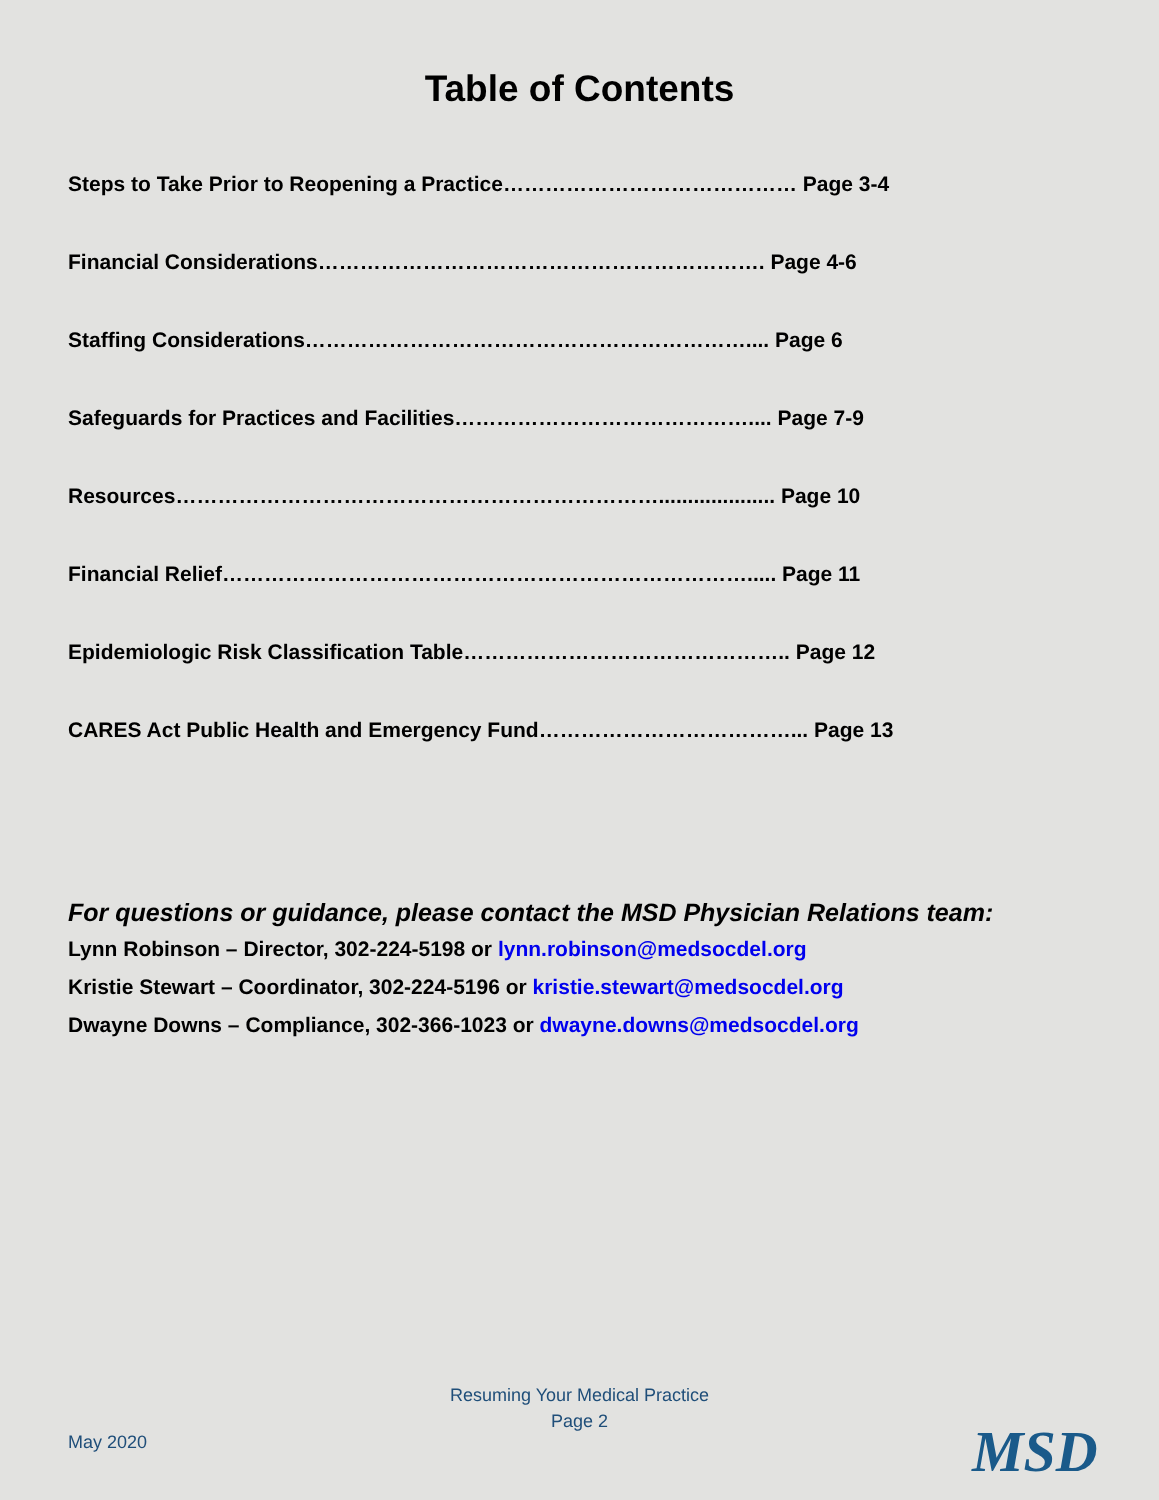Table of Contents
Steps to Take Prior to Reopening a Practice…………………………………… Page 3-4
Financial Considerations………………………………………………………. Page 4-6
Staffing Considerations……………………………………………………….... Page 6
Safeguards for Practices and Facilities…………………………………….... Page 7-9
Resources…………………………………………………………….................... Page 10
Financial Relief…………………………………………………………………..... Page 11
Epidemiologic Risk Classification Table……………………………………….. Page 12
CARES Act Public Health and Emergency Fund………………………………... Page 13
For questions or guidance, please contact the MSD Physician Relations team:
Lynn Robinson – Director, 302-224-5198 or lynn.robinson@medsocdel.org
Kristie Stewart – Coordinator, 302-224-5196 or kristie.stewart@medsocdel.org
Dwayne Downs – Compliance, 302-366-1023 or dwayne.downs@medsocdel.org
Resuming Your Medical Practice
Page 2
May 2020 MSD